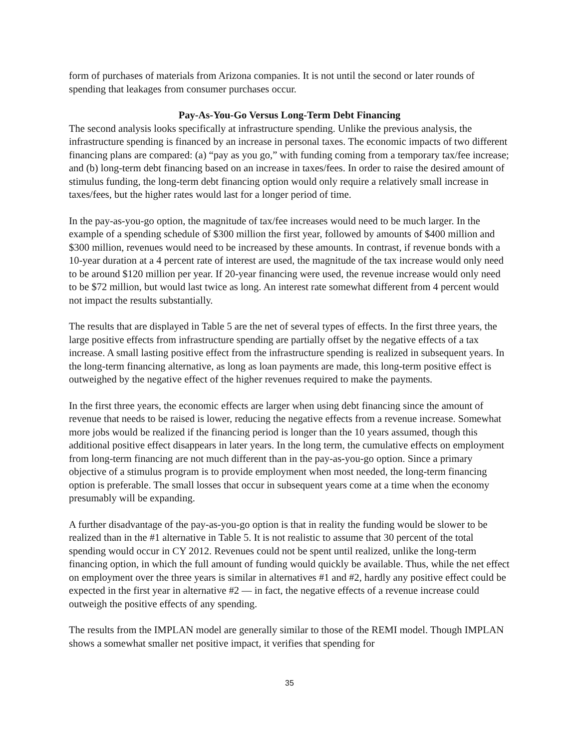form of purchases of materials from Arizona companies. It is not until the second or later rounds of spending that leakages from consumer purchases occur.
Pay-As-You-Go Versus Long-Term Debt Financing
The second analysis looks specifically at infrastructure spending. Unlike the previous analysis, the infrastructure spending is financed by an increase in personal taxes. The economic impacts of two different financing plans are compared: (a) “pay as you go,” with funding coming from a temporary tax/fee increase; and (b) long-term debt financing based on an increase in taxes/fees. In order to raise the desired amount of stimulus funding, the long-term debt financing option would only require a relatively small increase in taxes/fees, but the higher rates would last for a longer period of time.
In the pay-as-you-go option, the magnitude of tax/fee increases would need to be much larger. In the example of a spending schedule of $300 million the first year, followed by amounts of $400 million and $300 million, revenues would need to be increased by these amounts. In contrast, if revenue bonds with a 10-year duration at a 4 percent rate of interest are used, the magnitude of the tax increase would only need to be around $120 million per year. If 20-year financing were used, the revenue increase would only need to be $72 million, but would last twice as long. An interest rate somewhat different from 4 percent would not impact the results substantially.
The results that are displayed in Table 5 are the net of several types of effects. In the first three years, the large positive effects from infrastructure spending are partially offset by the negative effects of a tax increase. A small lasting positive effect from the infrastructure spending is realized in subsequent years. In the long-term financing alternative, as long as loan payments are made, this long-term positive effect is outweighed by the negative effect of the higher revenues required to make the payments.
In the first three years, the economic effects are larger when using debt financing since the amount of revenue that needs to be raised is lower, reducing the negative effects from a revenue increase. Somewhat more jobs would be realized if the financing period is longer than the 10 years assumed, though this additional positive effect disappears in later years. In the long term, the cumulative effects on employment from long-term financing are not much different than in the pay-as-you-go option. Since a primary objective of a stimulus program is to provide employment when most needed, the long-term financing option is preferable. The small losses that occur in subsequent years come at a time when the economy presumably will be expanding.
A further disadvantage of the pay-as-you-go option is that in reality the funding would be slower to be realized than in the #1 alternative in Table 5. It is not realistic to assume that 30 percent of the total spending would occur in CY 2012. Revenues could not be spent until realized, unlike the long-term financing option, in which the full amount of funding would quickly be available. Thus, while the net effect on employment over the three years is similar in alternatives #1 and #2, hardly any positive effect could be expected in the first year in alternative #2 — in fact, the negative effects of a revenue increase could outweigh the positive effects of any spending.
The results from the IMPLAN model are generally similar to those of the REMI model. Though IMPLAN shows a somewhat smaller net positive impact, it verifies that spending for
35